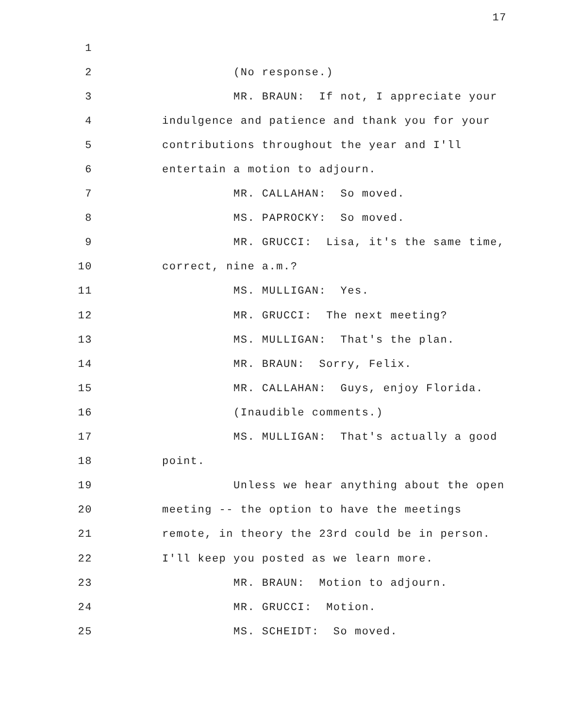17
1
2 (No response.)
3 MR. BRAUN: If not, I appreciate your
4 indulgence and patience and thank you for your
5 contributions throughout the year and I'll
6 entertain a motion to adjourn.
7 MR. CALLAHAN: So moved.
8 MS. PAPROCKY: So moved.
9 MR. GRUCCI: Lisa, it's the same time,
10 correct, nine a.m.?
11 MS. MULLIGAN: Yes.
12 MR. GRUCCI: The next meeting?
13 MS. MULLIGAN: That's the plan.
14 MR. BRAUN: Sorry, Felix.
15 MR. CALLAHAN: Guys, enjoy Florida.
16 (Inaudible comments.)
17 MS. MULLIGAN: That's actually a good
18 point.
19 Unless we hear anything about the open
20 meeting -- the option to have the meetings
21 remote, in theory the 23rd could be in person.
22 I'll keep you posted as we learn more.
23 MR. BRAUN: Motion to adjourn.
24 MR. GRUCCI: Motion.
25 MS. SCHEIDT: So moved.